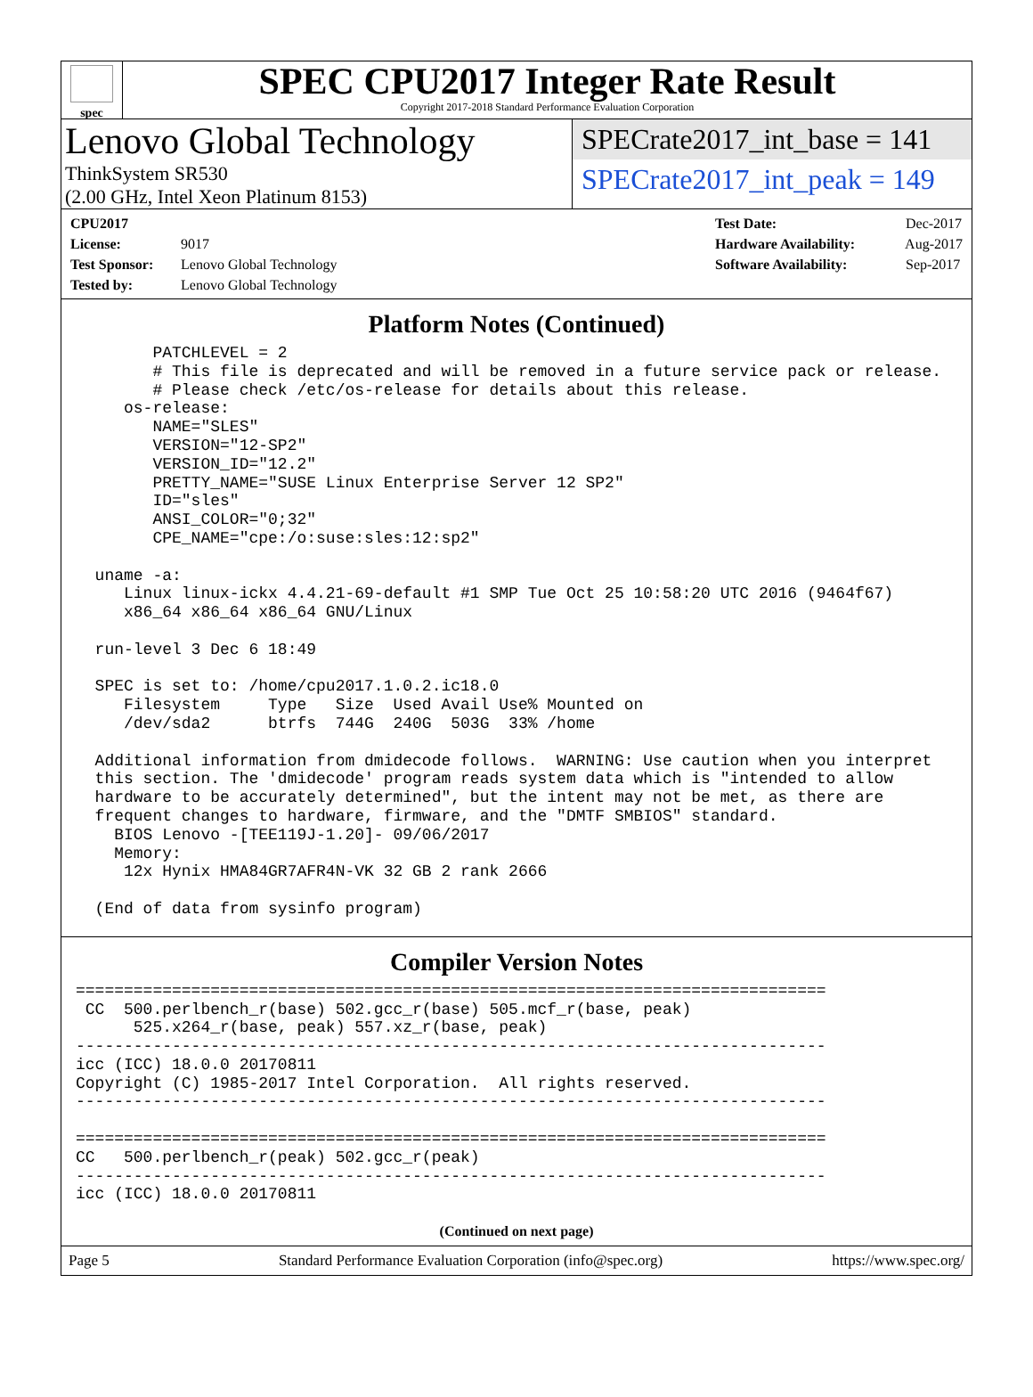spec
SPEC CPU2017 Integer Rate Result
Copyright 2017-2018 Standard Performance Evaluation Corporation
Lenovo Global Technology
ThinkSystem SR530
(2.00 GHz, Intel Xeon Platinum 8153)
SPECrate2017_int_base = 141
SPECrate2017_int_peak = 149
CPU2017 License: 9017
Test Sponsor: Lenovo Global Technology
Tested by: Lenovo Global Technology
Test Date: Dec-2017
Hardware Availability: Aug-2017
Software Availability: Sep-2017
Platform Notes (Continued)
        PATCHLEVEL = 2
        # This file is deprecated and will be removed in a future service pack or release.
        # Please check /etc/os-release for details about this release.
     os-release:
        NAME="SLES"
        VERSION="12-SP2"
        VERSION_ID="12.2"
        PRETTY_NAME="SUSE Linux Enterprise Server 12 SP2"
        ID="sles"
        ANSI_COLOR="0;32"
        CPE_NAME="cpe:/o:suse:sles:12:sp2"

  uname -a:
     Linux linux-ickx 4.4.21-69-default #1 SMP Tue Oct 25 10:58:20 UTC 2016 (9464f67)
     x86_64 x86_64 x86_64 GNU/Linux

  run-level 3 Dec 6 18:49

  SPEC is set to: /home/cpu2017.1.0.2.ic18.0
     Filesystem     Type   Size  Used Avail Use% Mounted on
     /dev/sda2      btrfs  744G  240G  503G  33% /home

  Additional information from dmidecode follows.  WARNING: Use caution when you interpret
  this section. The 'dmidecode' program reads system data which is "intended to allow
  hardware to be accurately determined", but the intent may not be met, as there are
  frequent changes to hardware, firmware, and the "DMTF SMBIOS" standard.
    BIOS Lenovo -[TEE119J-1.20]- 09/06/2017
    Memory:
     12x Hynix HMA84GR7AFR4N-VK 32 GB 2 rank 2666

  (End of data from sysinfo program)
Compiler Version Notes
==============================================================================
 CC  500.perlbench_r(base) 502.gcc_r(base) 505.mcf_r(base, peak)
      525.x264_r(base, peak) 557.xz_r(base, peak)
------------------------------------------------------------------------------
icc (ICC) 18.0.0 20170811
Copyright (C) 1985-2017 Intel Corporation.  All rights reserved.
------------------------------------------------------------------------------

==============================================================================
CC   500.perlbench_r(peak) 502.gcc_r(peak)
------------------------------------------------------------------------------
icc (ICC) 18.0.0 20170811
(Continued on next page)
Page 5 Standard Performance Evaluation Corporation (info@spec.org) https://www.spec.org/